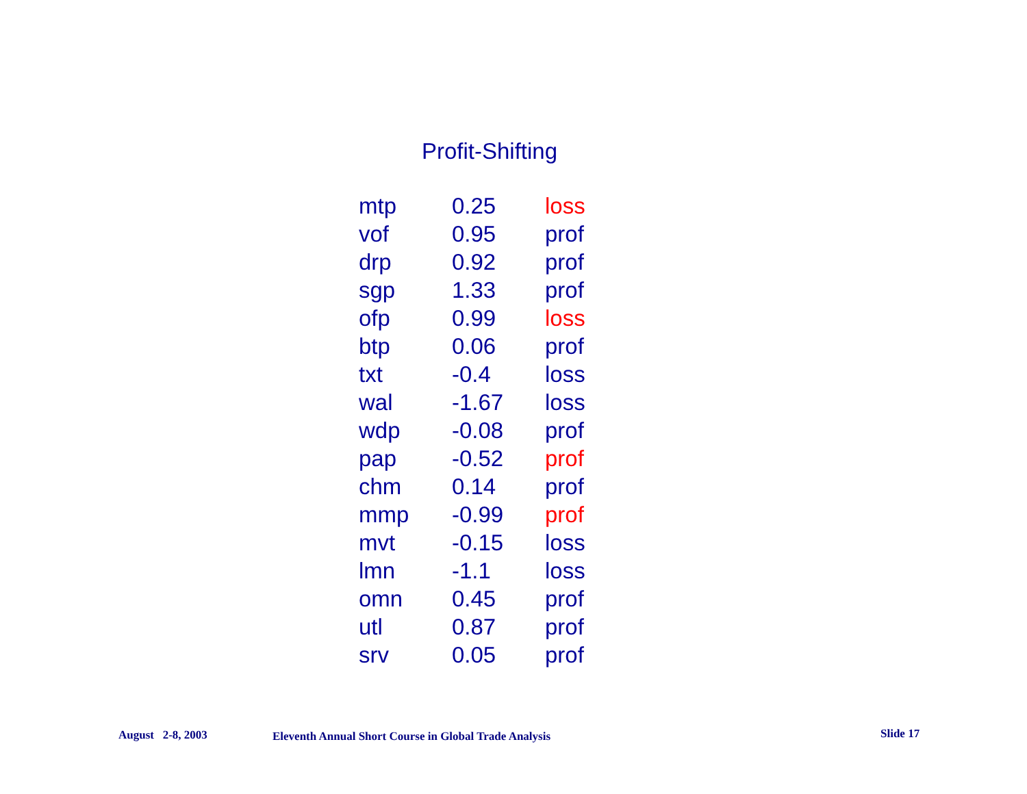Profit-Shifting
| mtp | 0.25 | loss |
| vof | 0.95 | prof |
| drp | 0.92 | prof |
| sgp | 1.33 | prof |
| ofp | 0.99 | loss |
| btp | 0.06 | prof |
| txt | -0.4 | loss |
| wal | -1.67 | loss |
| wdp | -0.08 | prof |
| pap | -0.52 | prof |
| chm | 0.14 | prof |
| mmp | -0.99 | prof |
| mvt | -0.15 | loss |
| lmn | -1.1 | loss |
| omn | 0.45 | prof |
| utl | 0.87 | prof |
| srv | 0.05 | prof |
August 2-8, 2003
Eleventh Annual Short Course in Global Trade Analysis
Slide 17